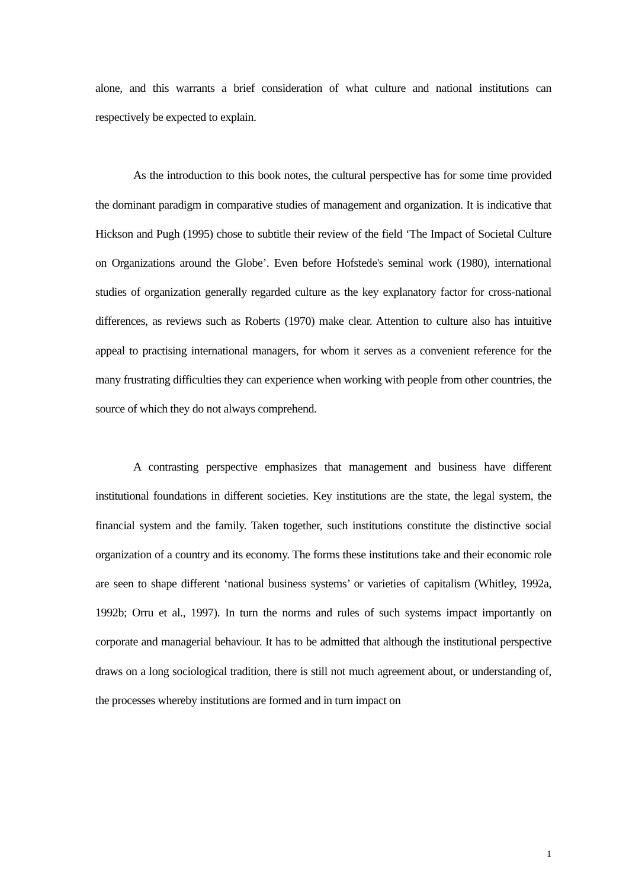alone, and this warrants a brief consideration of what culture and national institutions can respectively be expected to explain.
As the introduction to this book notes, the cultural perspective has for some time provided the dominant paradigm in comparative studies of management and organization. It is indicative that Hickson and Pugh (1995) chose to subtitle their review of the field ‘The Impact of Societal Culture on Organizations around the Globe’. Even before Hofstede's seminal work (1980), international studies of organization generally regarded culture as the key explanatory factor for cross-national differences, as reviews such as Roberts (1970) make clear. Attention to culture also has intuitive appeal to practising international managers, for whom it serves as a convenient reference for the many frustrating difficulties they can experience when working with people from other countries, the source of which they do not always comprehend.
A contrasting perspective emphasizes that management and business have different institutional foundations in different societies. Key institutions are the state, the legal system, the financial system and the family. Taken together, such institutions constitute the distinctive social organization of a country and its economy. The forms these institutions take and their economic role are seen to shape different ‘national business systems’ or varieties of capitalism (Whitley, 1992a, 1992b; Orru et al., 1997). In turn the norms and rules of such systems impact importantly on corporate and managerial behaviour. It has to be admitted that although the institutional perspective draws on a long sociological tradition, there is still not much agreement about, or understanding of, the processes whereby institutions are formed and in turn impact on
1